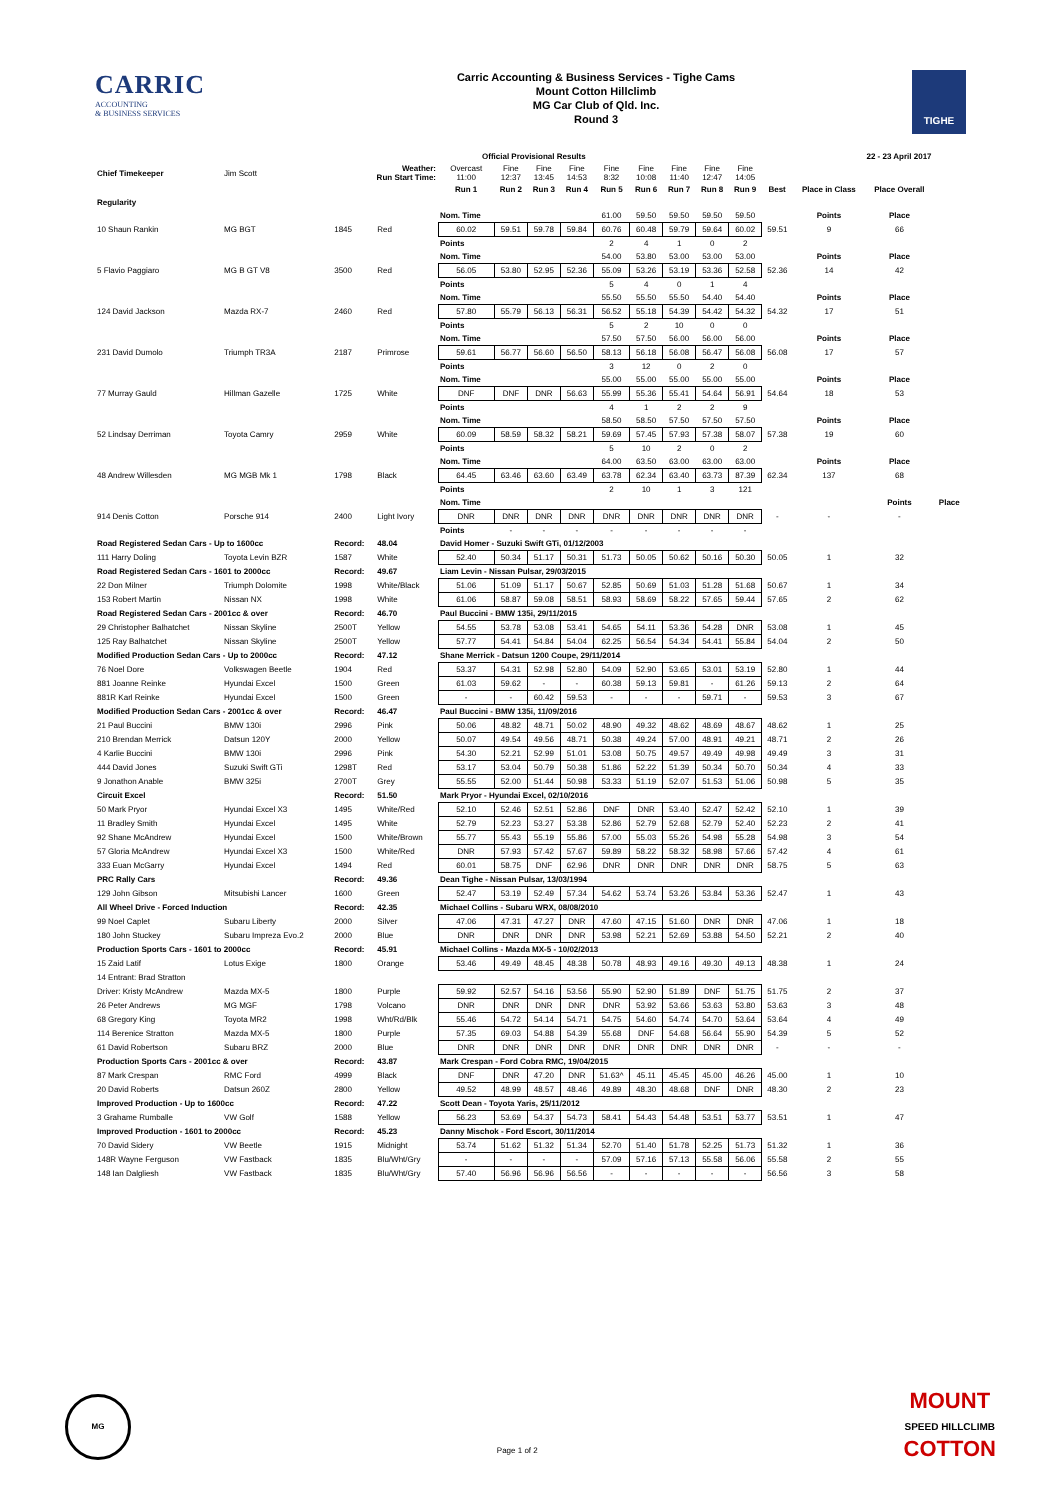CARRIC
ACCOUNTING
& BUSINESS SERVICES
Carric Accounting & Business Services - Tighe Cams
Mount Cotton Hillclimb
MG Car Club of Qld. Inc.
Round 3
TIGHE
| | | | | Official Provisional Results | | | | | 22 - 23 April 2017 | | | | | | | |
| Chief Timekeeper | Jim Scott | Weather: Run Start Time: | | Overcast 11:00 | Fine 12:37 | Fine 13:45 | Fine 14:53 | Fine 8:32 | Fine 10:08 | Fine 11:40 | Fine 12:47 | Fine 14:05 | | | | |
| | | | | Run 1 | Run 2 | Run 3 | Run 4 | Run 5 | Run 6 | Run 7 | Run 8 | Run 9 | Best | Place in Class | Place Overall | |
| Regularity | | | | | | | | | | | | | | | | |
| | | | | Nom. Time | | | | 61.00 | 59.50 | 59.50 | 59.50 | 59.50 | | Points | Place | |
| 10 Shaun Rankin | MG BGT | 1845 | Red | 60.02 | 59.51 | 59.78 | 59.84 | 60.76 | 60.48 | 59.79 | 59.64 | 60.02 | 59.51 | 9 | 66 | |
| | | | | Points | | | | 2 | 4 | 1 | 0 | 2 | | | | |
| | | | | Nom. Time | | | | 54.00 | 53.80 | 53.00 | 53.00 | 53.00 | | Points | Place | |
| 5 Flavio Paggiaro | MG B GT V8 | 3500 | Red | 56.05 | 53.80 | 52.95 | 52.36 | 55.09 | 53.26 | 53.19 | 53.36 | 52.58 | 52.36 | 14 | 42 | |
| | | | | Points | | | | 5 | 4 | 0 | 1 | 4 | | | | |
| | | | | Nom. Time | | | | 55.50 | 55.50 | 55.50 | 54.40 | 54.40 | | Points | Place | |
| 124 David Jackson | Mazda RX-7 | 2460 | Red | 57.80 | 55.79 | 56.13 | 56.31 | 56.52 | 55.18 | 54.39 | 54.42 | 54.32 | 54.32 | 17 | 51 | |
| | | | | Points | | | | 5 | 2 | 10 | 0 | 0 | | | | |
| | | | | Nom. Time | | | | 57.50 | 57.50 | 56.00 | 56.00 | 56.00 | | Points | Place | |
| 231 David Dumolo | Triumph TR3A | 2187 | Primrose | 59.61 | 56.77 | 56.60 | 56.50 | 58.13 | 56.18 | 56.08 | 56.47 | 56.08 | 56.08 | 17 | 57 | |
| | | | | Points | | | | 3 | 12 | 0 | 2 | 0 | | | | |
| | | | | Nom. Time | | | | 55.00 | 55.00 | 55.00 | 55.00 | 55.00 | | Points | Place | |
| 77 Murray Gauld | Hillman Gazelle | 1725 | White | DNF | DNF | DNR | 56.63 | 55.99 | 55.36 | 55.41 | 54.64 | 56.91 | 54.64 | 18 | 53 | |
| | | | | Points | | | | 4 | 1 | 2 | 2 | 9 | | | | |
| | | | | Nom. Time | | | | 58.50 | 58.50 | 57.50 | 57.50 | 57.50 | | Points | Place | |
| 52 Lindsay Derriman | Toyota Camry | 2959 | White | 60.09 | 58.59 | 58.32 | 58.21 | 59.69 | 57.45 | 57.93 | 57.38 | 58.07 | 57.38 | 19 | 60 | |
| | | | | Points | | | | 5 | 10 | 2 | 0 | 2 | | | | |
| | | | | Nom. Time | | | | 64.00 | 63.50 | 63.00 | 63.00 | 63.00 | | Points | Place | |
| 48 Andrew Willesden | MG MGB Mk 1 | 1798 | Black | 64.45 | 63.46 | 63.60 | 63.49 | 63.78 | 62.34 | 63.40 | 63.73 | 87.39 | 62.34 | 137 | 68 | |
| | | | | Points | | | | 2 | 10 | 1 | 3 | 121 | | | | |
| | | | | Nom. Time | | | | | | | | | | | Points | Place |
| 914 Denis Cotton | Porsche 914 | 2400 | Light Ivory | DNR | DNR | DNR | DNR | DNR | DNR | DNR | DNR | DNR | - | - | - | |
| | | | | Points | - | - | - | - | - | - | - | - | | | | |
| Road Registered Sedan Cars - Up to 1600cc | | Record: | 48.04 | David Homer - Suzuki Swift GTi, 01/12/2003 | | | | | | | | | | | | |
| 111 Harry Doling | Toyota Levin BZR | 1587 | White | 52.40 | 50.34 | 51.17 | 50.31 | 51.73 | 50.05 | 50.62 | 50.16 | 50.30 | 50.05 | 1 | 32 | |
| Road Registered Sedan Cars - 1601 to 2000cc | | Record: | 49.67 | Liam Levin - Nissan Pulsar, 29/03/2015 | | | | | | | | | | | | |
| 22 Don Milner | Triumph Dolomite | 1998 | White/Black | 51.06 | 51.09 | 51.17 | 50.67 | 52.85 | 50.69 | 51.03 | 51.28 | 51.68 | 50.67 | 1 | 34 | |
| 153 Robert Martin | Nissan NX | 1998 | White | 61.06 | 58.87 | 59.08 | 58.51 | 58.93 | 58.69 | 58.22 | 57.65 | 59.44 | 57.65 | 2 | 62 | |
| Road Registered Sedan Cars - 2001cc & over | | Record: | 46.70 | Paul Buccini - BMW 135i, 29/11/2015 | | | | | | | | | | | | |
| 29 Christopher Balhatchet | Nissan Skyline | 2500T | Yellow | 54.55 | 53.78 | 53.08 | 53.41 | 54.65 | 54.11 | 53.36 | 54.28 | DNR | 53.08 | 1 | 45 | |
| 125 Ray Balhatchet | Nissan Skyline | 2500T | Yellow | 57.77 | 54.41 | 54.84 | 54.04 | 62.25 | 56.54 | 54.34 | 54.41 | 55.84 | 54.04 | 2 | 50 | |
| Modified Production Sedan Cars - Up to 2000cc | | Record: | 47.12 | Shane Merrick - Datsun 1200 Coupe, 29/11/2014 | | | | | | | | | | | | |
| 76 Noel Dore | Volkswagen Beetle | 1904 | Red | 53.37 | 54.31 | 52.98 | 52.80 | 54.09 | 52.90 | 53.65 | 53.01 | 53.19 | 52.80 | 1 | 44 | |
| 881 Joanne Reinke | Hyundai Excel | 1500 | Green | 61.03 | 59.62 | - | - | 60.38 | 59.13 | 59.81 | - | 61.26 | 59.13 | 2 | 64 | |
| 881R Karl Reinke | Hyundai Excel | 1500 | Green | - | - | 60.42 | 59.53 | - | - | - | 59.71 | - | 59.53 | 3 | 67 | |
| Modified Production Sedan Cars - 2001cc & over | | Record: | 46.47 | Paul Buccini - BMW 135i, 11/09/2016 | | | | | | | | | | | | |
| 21 Paul Buccini | BMW 130i | 2996 | Pink | 50.06 | 48.82 | 48.71 | 50.02 | 48.90 | 49.32 | 48.62 | 48.69 | 48.67 | 48.62 | 1 | 25 | |
| 210 Brendan Merrick | Datsun 120Y | 2000 | Yellow | 50.07 | 49.54 | 49.56 | 48.71 | 50.38 | 49.24 | 57.00 | 48.91 | 49.21 | 48.71 | 2 | 26 | |
| 4 Karlie Buccini | BMW 130i | 2996 | Pink | 54.30 | 52.21 | 52.99 | 51.01 | 53.08 | 50.75 | 49.57 | 49.49 | 49.98 | 49.49 | 3 | 31 | |
| 444 David Jones | Suzuki Swift GTi | 1298T | Red | 53.17 | 53.04 | 50.79 | 50.38 | 51.86 | 52.22 | 51.39 | 50.34 | 50.70 | 50.34 | 4 | 33 | |
| 9 Jonathon Anable | BMW 325i | 2700T | Grey | 55.55 | 52.00 | 51.44 | 50.98 | 53.33 | 51.19 | 52.07 | 51.53 | 51.06 | 50.98 | 5 | 35 | |
| Circuit Excel | | Record: | 51.50 | Mark Pryor - Hyundai Excel, 02/10/2016 | | | | | | | | | | | | |
| 50 Mark Pryor | Hyundai Excel X3 | 1495 | White/Red | 52.10 | 52.46 | 52.51 | 52.86 | DNF | DNR | 53.40 | 52.47 | 52.42 | 52.10 | 1 | 39 | |
| 11 Bradley Smith | Hyundai Excel | 1495 | White | 52.79 | 52.23 | 53.27 | 53.38 | 52.86 | 52.79 | 52.68 | 52.79 | 52.40 | 52.23 | 2 | 41 | |
| 92 Shane McAndrew | Hyundai Excel | 1500 | White/Brown | 55.77 | 55.43 | 55.19 | 55.86 | 57.00 | 55.03 | 55.26 | 54.98 | 55.28 | 54.98 | 3 | 54 | |
| 57 Gloria McAndrew | Hyundai Excel X3 | 1500 | White/Red | DNR | 57.93 | 57.42 | 57.67 | 59.89 | 58.22 | 58.32 | 58.98 | 57.66 | 57.42 | 4 | 61 | |
| 333 Euan McGarry | Hyundai Excel | 1494 | Red | 60.01 | 58.75 | DNF | 62.96 | DNR | DNR | DNR | DNR | DNR | 58.75 | 5 | 63 | |
| PRC Rally Cars | | Record: | 49.36 | Dean Tighe - Nissan Pulsar, 13/03/1994 | | | | | | | | | | | | |
| 129 John Gibson | Mitsubishi Lancer | 1600 | Green | 52.47 | 53.19 | 52.49 | 57.34 | 54.62 | 53.74 | 53.26 | 53.84 | 53.36 | 52.47 | 1 | 43 | |
| All Wheel Drive - Forced Induction | | Record: | 42.35 | Michael Collins - Subaru WRX, 08/08/2010 | | | | | | | | | | | | |
| 99 Noel Caplet | Subaru Liberty | 2000 | Silver | 47.06 | 47.31 | 47.27 | DNR | 47.60 | 47.15 | 51.60 | DNR | DNR | 47.06 | 1 | 18 | |
| 180 John Stuckey | Subaru Impreza Evo.2 | 2000 | Blue | DNR | DNR | DNR | DNR | 53.98 | 52.21 | 52.69 | 53.88 | 54.50 | 52.21 | 2 | 40 | |
| Production Sports Cars - 1601 to 2000cc | | Record: | 45.91 | Michael Collins - Mazda MX-5 - 10/02/2013 | | | | | | | | | | | | |
| 15 Zaid Latif | Lotus Exige | 1800 | Orange | 53.46 | 49.49 | 48.45 | 48.38 | 50.78 | 48.93 | 49.16 | 49.30 | 49.13 | 48.38 | 1 | 24 | |
| 14 Entrant: Brad Stratton | | | | | | | | | | | | | | | | |
| Driver: Kristy McAndrew | Mazda MX-5 | 1800 | Purple | 59.92 | 52.57 | 54.16 | 53.56 | 55.90 | 52.90 | 51.89 | DNF | 51.75 | 51.75 | 2 | 37 | |
| 26 Peter Andrews | MG MGF | 1798 | Volcano | DNR | DNR | DNR | DNR | DNR | 53.92 | 53.66 | 53.63 | 53.80 | 53.63 | 3 | 48 | |
| 68 Gregory King | Toyota MR2 | 1998 | Wht/Rd/Blk | 55.46 | 54.72 | 54.14 | 54.71 | 54.75 | 54.60 | 54.74 | 54.70 | 53.64 | 53.64 | 4 | 49 | |
| 114 Berenice Stratton | Mazda MX-5 | 1800 | Purple | 57.35 | 69.03 | 54.88 | 54.39 | 55.68 | DNF | 54.68 | 56.64 | 55.90 | 54.39 | 5 | 52 | |
| 61 David Robertson | Subaru BRZ | 2000 | Blue | DNR | DNR | DNR | DNR | DNR | DNR | DNR | DNR | DNR | - | - | - | |
| Production Sports Cars - 2001cc & over | | Record: | 43.87 | Mark Crespan - Ford Cobra RMC, 19/04/2015 | | | | | | | | | | | | |
| 87 Mark Crespan | RMC Ford | 4999 | Black | DNF | DNR | 47.20 | DNR | 51.63^ | 45.11 | 45.45 | 45.00 | 46.26 | 45.00 | 1 | 10 | |
| 20 David Roberts | Datsun 260Z | 2800 | Yellow | 49.52 | 48.99 | 48.57 | 48.46 | 49.89 | 48.30 | 48.68 | DNF | DNR | 48.30 | 2 | 23 | |
| Improved Production - Up to 1600cc | | Record: | 47.22 | Scott Dean - Toyota Yaris, 25/11/2012 | | | | | | | | | | | | |
| 3 Grahame Rumballe | VW Golf | 1588 | Yellow | 56.23 | 53.69 | 54.37 | 54.73 | 58.41 | 54.43 | 54.48 | 53.51 | 53.77 | 53.51 | 1 | 47 | |
| Improved Production - 1601 to 2000cc | | Record: | 45.23 | Danny Mischok - Ford Escort, 30/11/2014 | | | | | | | | | | | | |
| 70 David Sidery | VW Beetle | 1915 | Midnight | 53.74 | 51.62 | 51.32 | 51.34 | 52.70 | 51.40 | 51.78 | 52.25 | 51.73 | 51.32 | 1 | 36 | |
| 148R Wayne Ferguson | VW Fastback | 1835 | Blu/Wht/Gry | - | - | - | - | 57.09 | 57.16 | 57.13 | 55.58 | 56.06 | 55.58 | 2 | 55 | |
| 148 Ian Dalgliesh | VW Fastback | 1835 | Blu/Wht/Gry | 57.40 | 56.96 | 56.96 | 56.56 | - | - | - | - | - | 56.56 | 3 | 58 | |
MG
Page 1 of 2
MOUNT
SPEED HILLCLIMB
COTTON